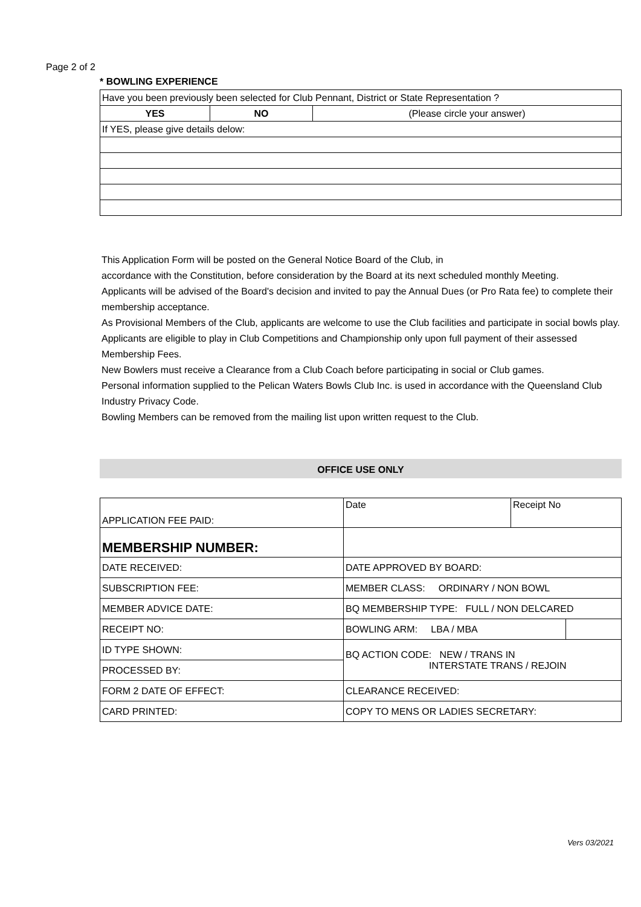Page 2 of 2
* BOWLING EXPERIENCE
| Have you been previously been selected for Club Pennant, District or State Representation ? | | |
| YES | NO | (Please circle your answer) |
| If YES, please give details delow: | | |
This Application Form will be posted on the General Notice Board of the Club, in
accordance with the Constitution, before consideration by the Board at its next scheduled monthly Meeting.
Applicants will be advised of the Board's decision and invited to pay the Annual Dues (or Pro Rata fee) to complete their membership acceptance.
As Provisional Members of the Club, applicants are welcome to use the Club facilities and participate in social bowls play. Applicants are eligible to play in Club Competitions and Championship only upon full payment of their assessed Membership Fees.
New Bowlers must receive a Clearance from a Club Coach before participating in social or Club games.
Personal information supplied to the Pelican Waters Bowls Club Inc. is used in accordance with the Queensland Club Industry Privacy Code.
Bowling Members can be removed from the mailing list upon written request to the Club.
OFFICE USE ONLY
| APPLICATION FEE PAID: | Date | Receipt No | |
| MEMBERSHIP NUMBER: | | | |
| DATE RECEIVED: | DATE APPROVED BY BOARD: | | |
| SUBSCRIPTION FEE: | MEMBER CLASS: ORDINARY / NON BOWL | | |
| MEMBER ADVICE DATE: | BQ MEMBERSHIP TYPE: FULL / NON DELCARED | | |
| RECEIPT NO: | BOWLING ARM: LBA / MBA | | |
| ID TYPE SHOWN: | BQ ACTION CODE: NEW / TRANS IN INTERSTATE TRANS / REJOIN | | |
| PROCESSED BY: | | | |
| FORM 2 DATE OF EFFECT: | CLEARANCE RECEIVED: | | |
| CARD PRINTED: | COPY TO MENS OR LADIES SECRETARY: | | |
Vers 03/2021